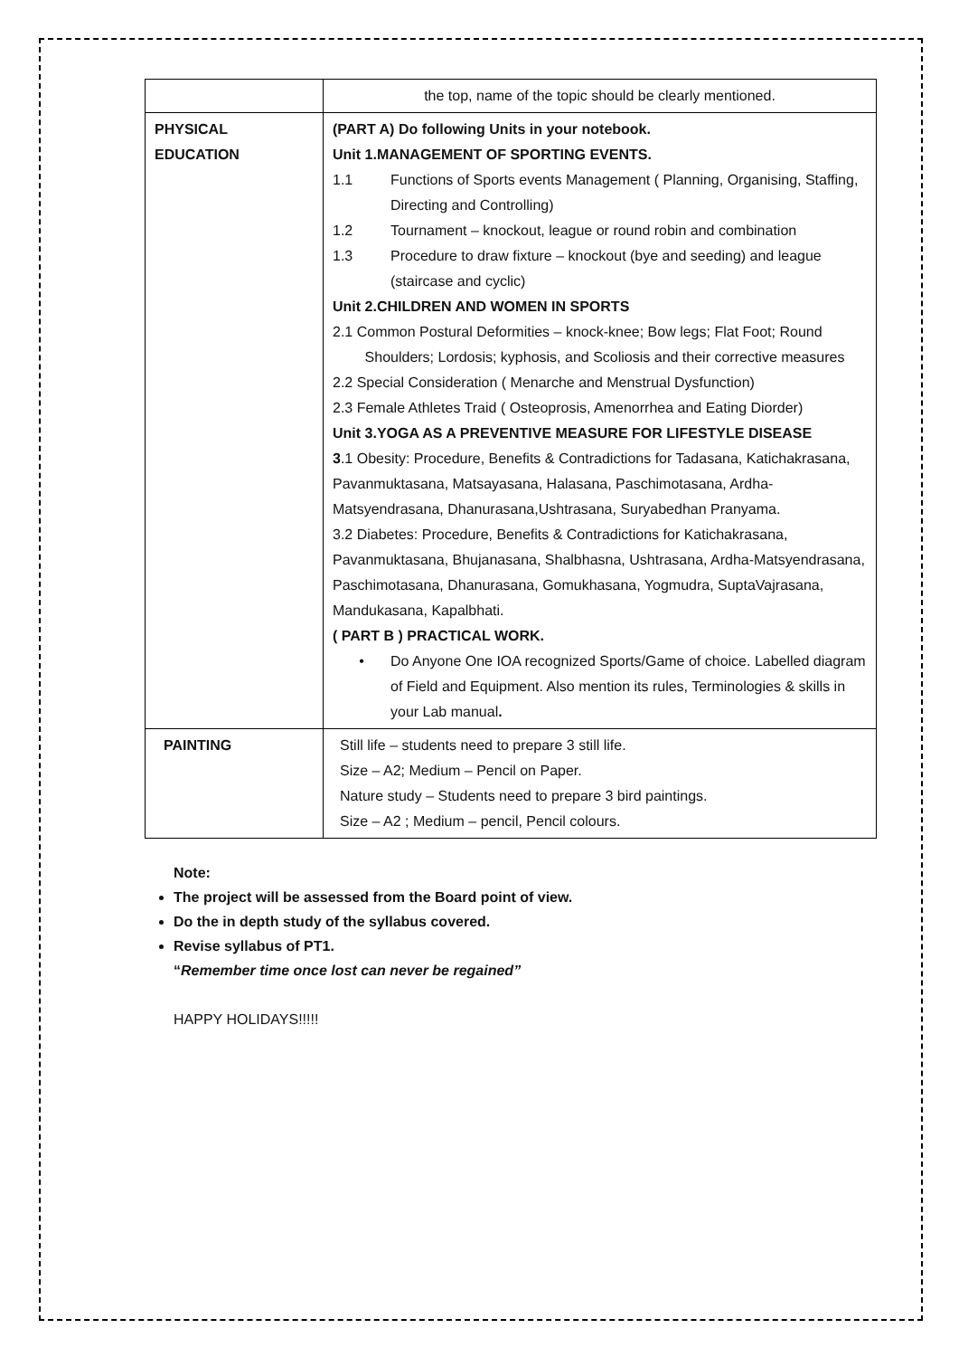| | the top, name of the topic should be clearly mentioned. |
| PHYSICAL EDUCATION | (PART A) Do following Units in your notebook. Unit 1.MANAGEMENT OF SPORTING EVENTS. 1.1 Functions of Sports events Management ( Planning, Organising, Staffing, Directing and Controlling) 1.2 Tournament – knockout, league or round robin and combination 1.3 Procedure to draw fixture – knockout (bye and seeding) and league (staircase and cyclic) Unit 2.CHILDREN AND WOMEN IN SPORTS 2.1 Common Postural Deformities – knock-knee; Bow legs; Flat Foot; Round Shoulders; Lordosis; kyphosis, and Scoliosis and their corrective measures 2.2 Special Consideration ( Menarche and Menstrual Dysfunction) 2.3 Female Athletes Traid ( Osteoprosis, Amenorrhea and Eating Diorder) Unit 3.YOGA AS A PREVENTIVE MEASURE FOR LIFESTYLE DISEASE 3 .1 Obesity: Procedure, Benefits & Contradictions for Tadasana, Katichakrasana, Pavanmuktasana, Matsayasana, Halasana, Paschimotasana, Ardha-Matsyendrasana, Dhanurasana,Ushtrasana, Suryabedhan Pranyama. 3.2 Diabetes: Procedure, Benefits & Contradictions for Katichakrasana, Pavanmuktasana, Bhujanasana, Shalbhasna, Ushtrasana, Ardha-Matsyendrasana, Paschimotasana, Dhanurasana, Gomukhasana, Yogmudra, SuptaVajrasana, Mandukasana, Kapalbhati. ( PART B ) PRACTICAL WORK. • Do Anyone One IOA recognized Sports/Game of choice. Labelled diagram of Field and Equipment. Also mention its rules, Terminologies & skills in your Lab manual . |
| PAINTING | Still life – students need to prepare 3 still life. Size – A2; Medium – Pencil on Paper. Nature study – Students need to prepare 3 bird paintings. Size – A2 ; Medium – pencil, Pencil colours. |
Note:
The project will be assessed from the Board point of view.
Do the in depth study of the syllabus covered.
Revise syllabus of PT1.
“Remember time once lost can never be regained”
HAPPY HOLIDAYS!!!!!